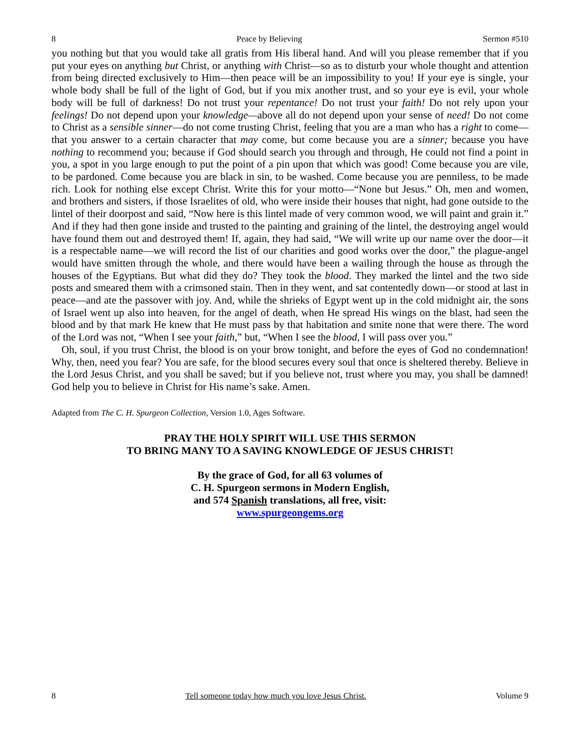8 Peace by Believing Sermon #510
you nothing but that you would take all gratis from His liberal hand. And will you please remember that if you put your eyes on anything but Christ, or anything with Christ—so as to disturb your whole thought and attention from being directed exclusively to Him—then peace will be an impossibility to you! If your eye is single, your whole body shall be full of the light of God, but if you mix another trust, and so your eye is evil, your whole body will be full of darkness! Do not trust your repentance! Do not trust your faith! Do not rely upon your feelings! Do not depend upon your knowledge—above all do not depend upon your sense of need! Do not come to Christ as a sensible sinner—do not come trusting Christ, feeling that you are a man who has a right to come—that you answer to a certain character that may come, but come because you are a sinner; because you have nothing to recommend you; because if God should search you through and through, He could not find a point in you, a spot in you large enough to put the point of a pin upon that which was good! Come because you are vile, to be pardoned. Come because you are black in sin, to be washed. Come because you are penniless, to be made rich. Look for nothing else except Christ. Write this for your motto—“None but Jesus.” Oh, men and women, and brothers and sisters, if those Israelites of old, who were inside their houses that night, had gone outside to the lintel of their doorpost and said, “Now here is this lintel made of very common wood, we will paint and grain it.” And if they had then gone inside and trusted to the painting and graining of the lintel, the destroying angel would have found them out and destroyed them! If, again, they had said, “We will write up our name over the door—it is a respectable name—we will record the list of our charities and good works over the door,” the plague-angel would have smitten through the whole, and there would have been a wailing through the house as through the houses of the Egyptians. But what did they do? They took the blood. They marked the lintel and the two side posts and smeared them with a crimsoned stain. Then in they went, and sat contentedly down—or stood at last in peace—and ate the passover with joy. And, while the shrieks of Egypt went up in the cold midnight air, the sons of Israel went up also into heaven, for the angel of death, when He spread His wings on the blast, had seen the blood and by that mark He knew that He must pass by that habitation and smite none that were there. The word of the Lord was not, “When I see your faith,” but, “When I see the blood, I will pass over you.”
Oh, soul, if you trust Christ, the blood is on your brow tonight, and before the eyes of God no condemnation! Why, then, need you fear? You are safe, for the blood secures every soul that once is sheltered thereby. Believe in the Lord Jesus Christ, and you shall be saved; but if you believe not, trust where you may, you shall be damned! God help you to believe in Christ for His name’s sake. Amen.
Adapted from The C. H. Spurgeon Collection, Version 1.0, Ages Software.
PRAY THE HOLY SPIRIT WILL USE THIS SERMON
TO BRING MANY TO A SAVING KNOWLEDGE OF JESUS CHRIST!
By the grace of God, for all 63 volumes of
C. H. Spurgeon sermons in Modern English,
and 574 Spanish translations, all free, visit:
www.spurgeongems.org
8 Tell someone today how much you love Jesus Christ. Volume 9